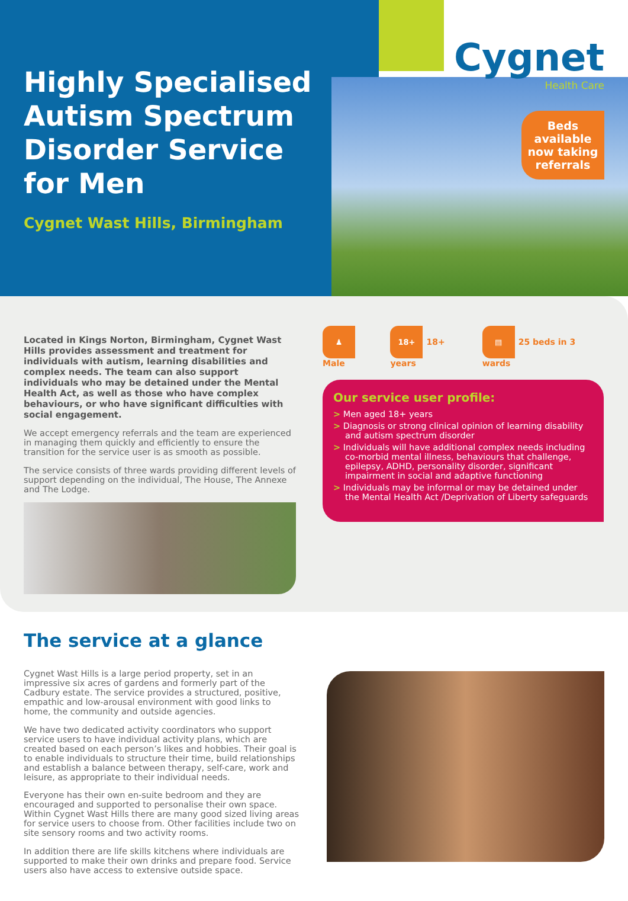Cygnet
Health Care
Beds available now taking referrals
Highly Specialised Autism Spectrum Disorder Service for Men
Cygnet Wast Hills, Birmingham
Located in Kings Norton, Birmingham, Cygnet Wast Hills provides assessment and treatment for individuals with autism, learning disabilities and complex needs. The team can also support individuals who may be detained under the Mental Health Act, as well as those who have complex behaviours, or who have significant difficulties with social engagement.
We accept emergency referrals and the team are experienced in managing them quickly and efficiently to ensure the transition for the service user is as smooth as possible.
The service consists of three wards providing different levels of support depending on the individual, The House, The Annexe and The Lodge.
♟ Male 18+ 18+ years ▤ 25 beds in 3 wards
Our service user profile:
> Men aged 18+ years
> Diagnosis or strong clinical opinion of learning disability and autism spectrum disorder
> Individuals will have additional complex needs including co-morbid mental illness, behaviours that challenge, epilepsy, ADHD, personality disorder, significant impairment in social and adaptive functioning
> Individuals may be informal or may be detained under the Mental Health Act /Deprivation of Liberty safeguards
The service at a glance
Cygnet Wast Hills is a large period property, set in an impressive six acres of gardens and formerly part of the Cadbury estate. The service provides a structured, positive, empathic and low-arousal environment with good links to home, the community and outside agencies.
We have two dedicated activity coordinators who support service users to have individual activity plans, which are created based on each person’s likes and hobbies. Their goal is to enable individuals to structure their time, build relationships and establish a balance between therapy, self-care, work and leisure, as appropriate to their individual needs.
Everyone has their own en-suite bedroom and they are encouraged and supported to personalise their own space. Within Cygnet Wast Hills there are many good sized living areas for service users to choose from. Other facilities include two on site sensory rooms and two activity rooms.
In addition there are life skills kitchens where individuals are supported to make their own drinks and prepare food. Service users also have access to extensive outside space.